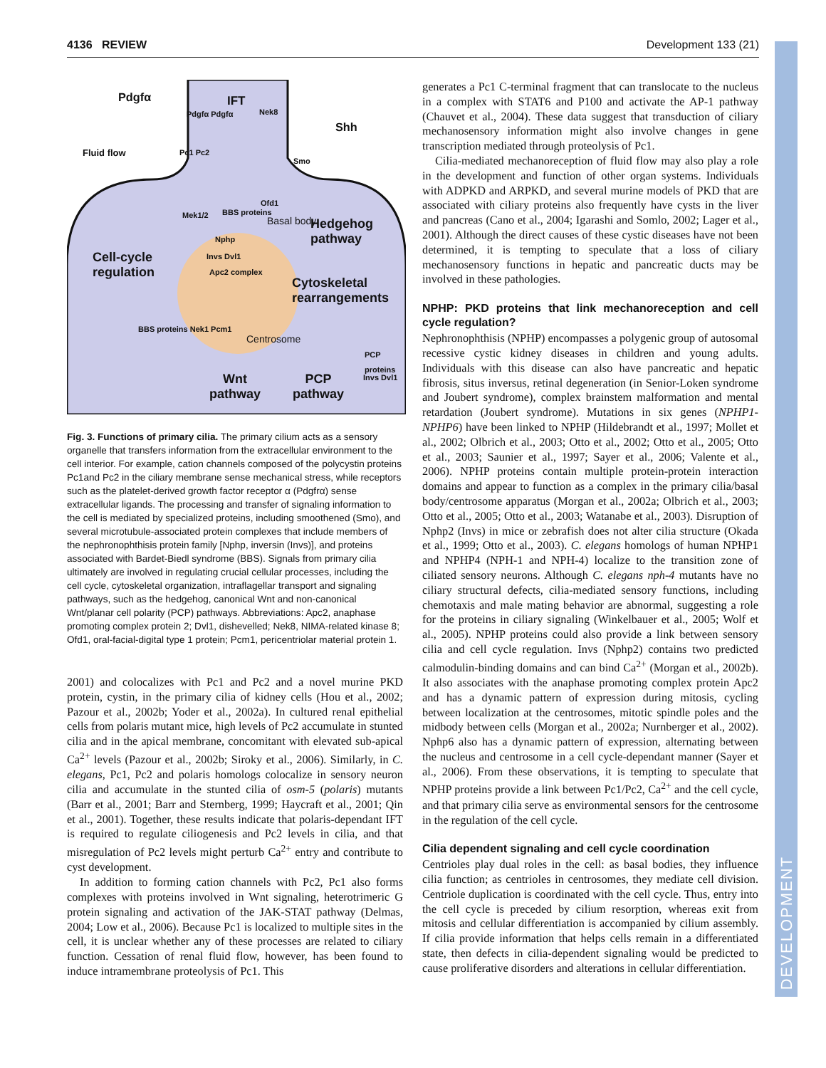4136 REVIEW Development 133 (21)
DEVELOPMENT
Pdgfα IFT
Nek8
Pdgfα Pdgfα
Shh
Fluid flow Pc1 Pc2
Smo
Ofd1
Mek1/2 BBS proteins
Basal body Hedgehog pathway
Nphp
Cell-cycle
regulation
Invs Dvl1
Apc2 complex
Cytoskeletal
rearrangements
BBS proteins Nek1 Pcm1
Centrosome
PCP proteins
Invs Dvl1
Wnt
pathway
PCP
pathway
Fig. 3. Functions of primary cilia. The primary cilium acts as a sensory organelle that transfers information from the extracellular environment to the cell interior. For example, cation channels composed of the polycystin proteins Pc1and Pc2 in the ciliary membrane sense mechanical stress, while receptors such as the platelet-derived growth factor receptor α (Pdgfrα) sense extracellular ligands. The processing and transfer of signaling information to the cell is mediated by specialized proteins, including smoothened (Smo), and several microtubule-associated protein complexes that include members of the nephronophthisis protein family [Nphp, inversin (Invs)], and proteins associated with Bardet-Biedl syndrome (BBS). Signals from primary cilia ultimately are involved in regulating crucial cellular processes, including the cell cycle, cytoskeletal organization, intraflagellar transport and signaling pathways, such as the hedgehog, canonical Wnt and non-canonical Wnt/planar cell polarity (PCP) pathways. Abbreviations: Apc2, anaphase promoting complex protein 2; Dvl1, dishevelled; Nek8, NIMA-related kinase 8; Ofd1, oral-facial-digital type 1 protein; Pcm1, pericentriolar material protein 1.
2001) and colocalizes with Pc1 and Pc2 and a novel murine PKD protein, cystin, in the primary cilia of kidney cells (Hou et al., 2002; Pazour et al., 2002b; Yoder et al., 2002a). In cultured renal epithelial cells from polaris mutant mice, high levels of Pc2 accumulate in stunted cilia and in the apical membrane, concomitant with elevated sub-apical Ca<sup>2+</sup> levels (Pazour et al., 2002b; Siroky et al., 2006). Similarly, in C. elegans, Pc1, Pc2 and polaris homologs colocalize in sensory neuron cilia and accumulate in the stunted cilia of osm-5 (polaris) mutants (Barr et al., 2001; Barr and Sternberg, 1999; Haycraft et al., 2001; Qin et al., 2001). Together, these results indicate that polaris-dependant IFT is required to regulate ciliogenesis and Pc2 levels in cilia, and that misregulation of Pc2 levels might perturb Ca<sup>2+</sup> entry and contribute to cyst development.
In addition to forming cation channels with Pc2, Pc1 also forms complexes with proteins involved in Wnt signaling, heterotrimeric G protein signaling and activation of the JAK-STAT pathway (Delmas, 2004; Low et al., 2006). Because Pc1 is localized to multiple sites in the cell, it is unclear whether any of these processes are related to ciliary function. Cessation of renal fluid flow, however, has been found to induce intramembrane proteolysis of Pc1. This
generates a Pc1 C-terminal fragment that can translocate to the nucleus in a complex with STAT6 and P100 and activate the AP-1 pathway (Chauvet et al., 2004). These data suggest that transduction of ciliary mechanosensory information might also involve changes in gene transcription mediated through proteolysis of Pc1.
Cilia-mediated mechanoreception of fluid flow may also play a role in the development and function of other organ systems. Individuals with ADPKD and ARPKD, and several murine models of PKD that are associated with ciliary proteins also frequently have cysts in the liver and pancreas (Cano et al., 2004; Igarashi and Somlo, 2002; Lager et al., 2001). Although the direct causes of these cystic diseases have not been determined, it is tempting to speculate that a loss of ciliary mechanosensory functions in hepatic and pancreatic ducts may be involved in these pathologies.
NPHP: PKD proteins that link mechanoreception and cell cycle regulation?
Nephronophthisis (NPHP) encompasses a polygenic group of autosomal recessive cystic kidney diseases in children and young adults. Individuals with this disease can also have pancreatic and hepatic fibrosis, situs inversus, retinal degeneration (in Senior-Loken syndrome and Joubert syndrome), complex brainstem malformation and mental retardation (Joubert syndrome). Mutations in six genes (NPHP1- NPHP6) have been linked to NPHP (Hildebrandt et al., 1997; Mollet et al., 2002; Olbrich et al., 2003; Otto et al., 2002; Otto et al., 2005; Otto et al., 2003; Saunier et al., 1997; Sayer et al., 2006; Valente et al., 2006). NPHP proteins contain multiple protein-protein interaction domains and appear to function as a complex in the primary cilia/basal body/centrosome apparatus (Morgan et al., 2002a; Olbrich et al., 2003; Otto et al., 2005; Otto et al., 2003; Watanabe et al., 2003). Disruption of Nphp2 (Invs) in mice or zebrafish does not alter cilia structure (Okada et al., 1999; Otto et al., 2003). C. elegans homologs of human NPHP1 and NPHP4 (NPH-1 and NPH-4) localize to the transition zone of ciliated sensory neurons. Although C. elegans nph-4 mutants have no ciliary structural defects, cilia-mediated sensory functions, including chemotaxis and male mating behavior are abnormal, suggesting a role for the proteins in ciliary signaling (Winkelbauer et al., 2005; Wolf et al., 2005). NPHP proteins could also provide a link between sensory cilia and cell cycle regulation. Invs (Nphp2) contains two predicted calmodulin-binding domains and can bind Ca<sup>2+</sup> (Morgan et al., 2002b). It also associates with the anaphase promoting complex protein Apc2 and has a dynamic pattern of expression during mitosis, cycling between localization at the centrosomes, mitotic spindle poles and the midbody between cells (Morgan et al., 2002a; Nurnberger et al., 2002). Nphp6 also has a dynamic pattern of expression, alternating between the nucleus and centrosome in a cell cycle-dependant manner (Sayer et al., 2006). From these observations, it is tempting to speculate that NPHP proteins provide a link between Pc1/Pc2, Ca<sup>2+</sup> and the cell cycle, and that primary cilia serve as environmental sensors for the centrosome in the regulation of the cell cycle.
Cilia dependent signaling and cell cycle coordination
Centrioles play dual roles in the cell: as basal bodies, they influence cilia function; as centrioles in centrosomes, they mediate cell division. Centriole duplication is coordinated with the cell cycle. Thus, entry into the cell cycle is preceded by cilium resorption, whereas exit from mitosis and cellular differentiation is accompanied by cilium assembly. If cilia provide information that helps cells remain in a differentiated state, then defects in cilia-dependent signaling would be predicted to cause proliferative disorders and alterations in cellular differentiation.